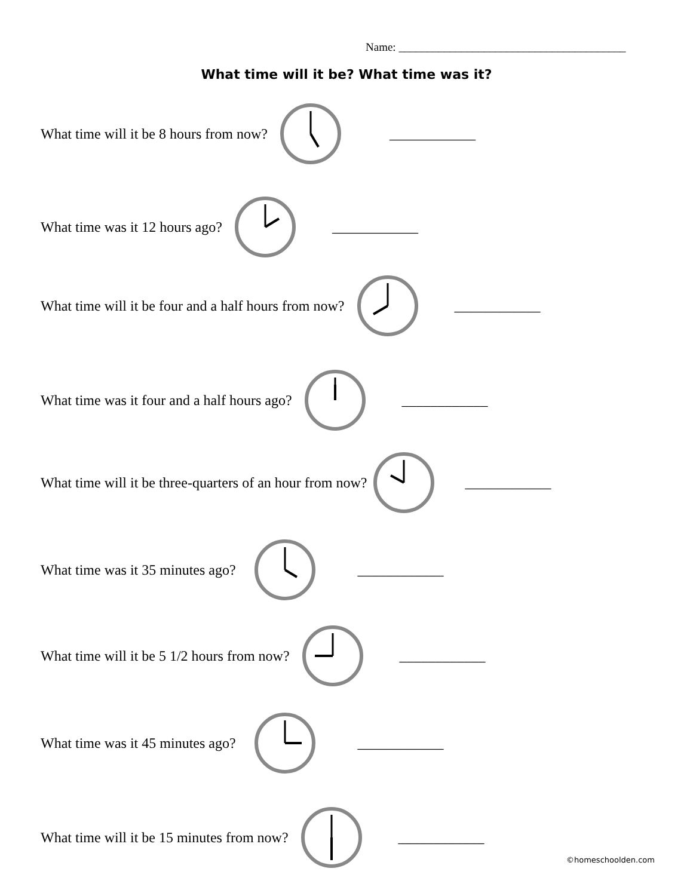Name: ________________________________________
What time will it be? What time was it?
What time will it be 8 hours from now? ____________
What time was it 12 hours ago? ____________
What time will it be four and a half hours from now? ____________
What time was it four and a half hours ago? ____________
What time will it be three-quarters of an hour from now? ____________
What time was it 35 minutes ago? ____________
What time will it be 5 1/2 hours from now? ____________
What time was it 45 minutes ago? ____________
What time will it be 15 minutes from now? ____________
©homeschoolden.com